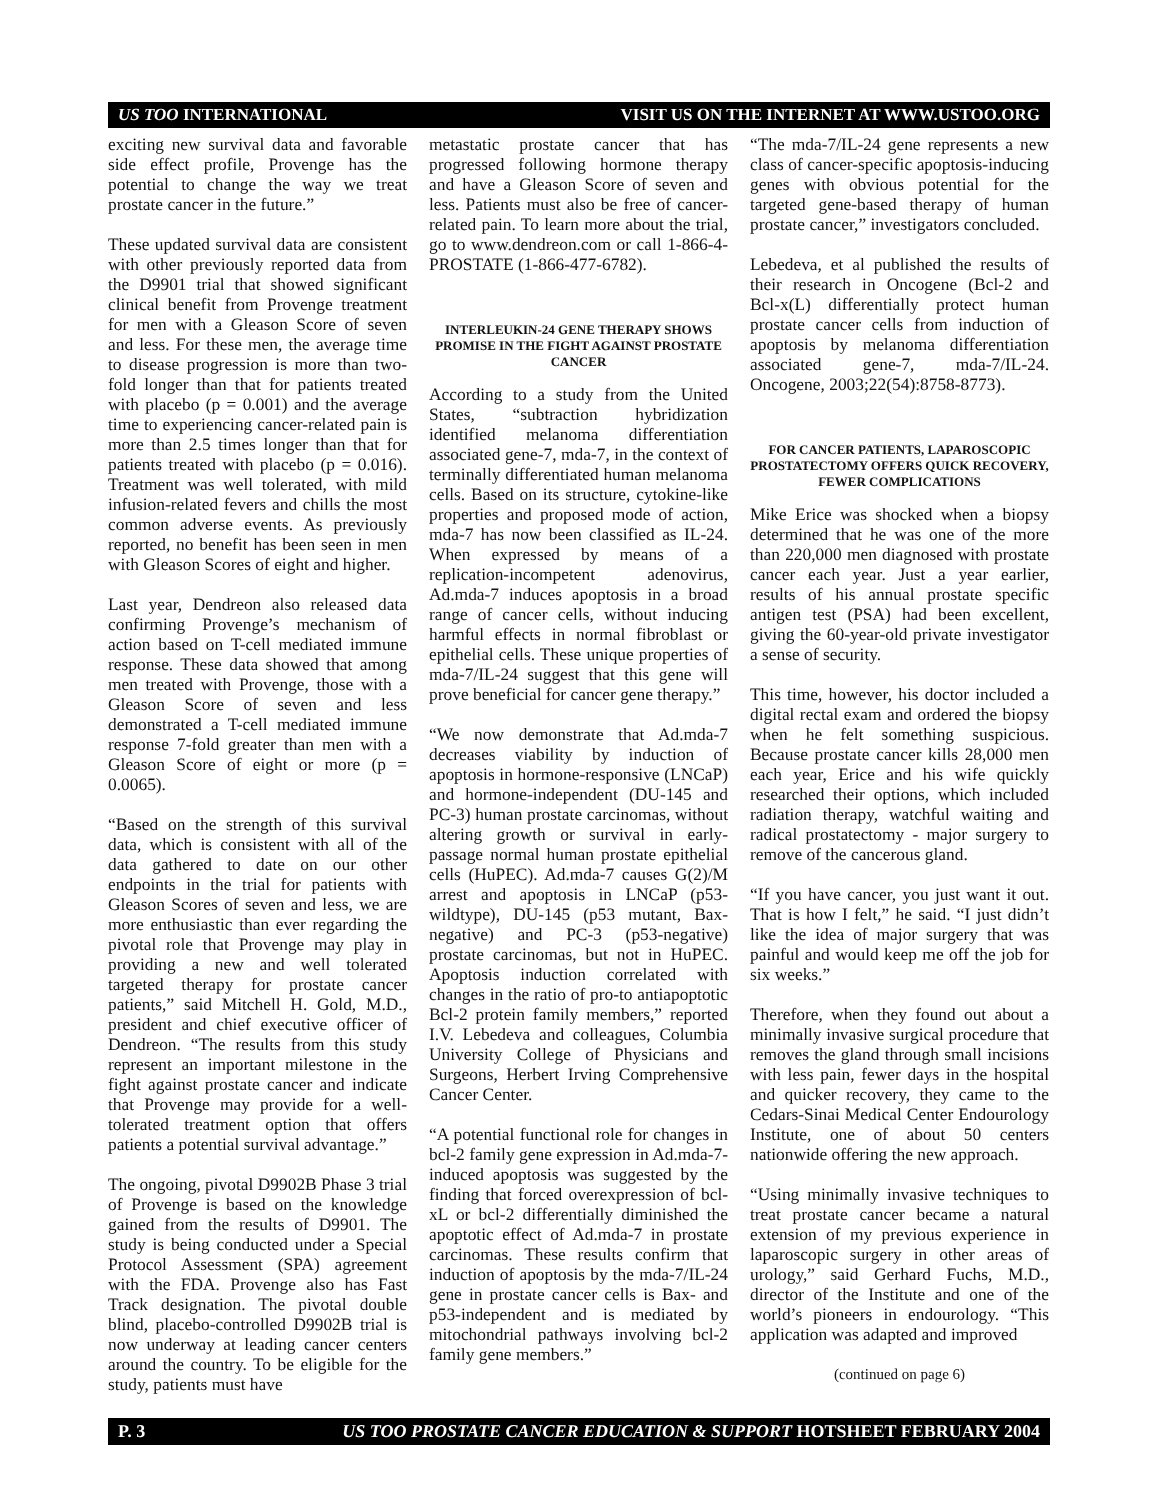US TOO INTERNATIONAL VISIT US ON THE INTERNET AT WWW.USTOO.ORG
exciting new survival data and favorable side effect profile, Provenge has the potential to change the way we treat prostate cancer in the future.”
These updated survival data are consistent with other previously reported data from the D9901 trial that showed significant clinical benefit from Provenge treatment for men with a Gleason Score of seven and less. For these men, the average time to disease progression is more than two-fold longer than that for patients treated with placebo (p = 0.001) and the average time to experiencing cancer-related pain is more than 2.5 times longer than that for patients treated with placebo (p = 0.016). Treatment was well tolerated, with mild infusion-related fevers and chills the most common adverse events. As previously reported, no benefit has been seen in men with Gleason Scores of eight and higher.
Last year, Dendreon also released data confirming Provenge’s mechanism of action based on T-cell mediated immune response. These data showed that among men treated with Provenge, those with a Gleason Score of seven and less demonstrated a T-cell mediated immune response 7-fold greater than men with a Gleason Score of eight or more (p = 0.0065).
“Based on the strength of this survival data, which is consistent with all of the data gathered to date on our other endpoints in the trial for patients with Gleason Scores of seven and less, we are more enthusiastic than ever regarding the pivotal role that Provenge may play in providing a new and well tolerated targeted therapy for prostate cancer patients,” said Mitchell H. Gold, M.D., president and chief executive officer of Dendreon. “The results from this study represent an important milestone in the fight against prostate cancer and indicate that Provenge may provide for a well-tolerated treatment option that offers patients a potential survival advantage.”
The ongoing, pivotal D9902B Phase 3 trial of Provenge is based on the knowledge gained from the results of D9901. The study is being conducted under a Special Protocol Assessment (SPA) agreement with the FDA. Provenge also has Fast Track designation. The pivotal double blind, placebo-controlled D9902B trial is now underway at leading cancer centers around the country. To be eligible for the study, patients must have
metastatic prostate cancer that has progressed following hormone therapy and have a Gleason Score of seven and less. Patients must also be free of cancer-related pain. To learn more about the trial, go to www.dendreon.com or call 1-866-4-PROSTATE (1-866-477-6782).
INTERLEUKIN-24 GENE THERAPY SHOWS PROMISE IN THE FIGHT AGAINST PROSTATE CANCER
According to a study from the United States, “subtraction hybridization identified melanoma differentiation associated gene-7, mda-7, in the context of terminally differentiated human melanoma cells. Based on its structure, cytokine-like properties and proposed mode of action, mda-7 has now been classified as IL-24. When expressed by means of a replication-incompetent adenovirus, Ad.mda-7 induces apoptosis in a broad range of cancer cells, without inducing harmful effects in normal fibroblast or epithelial cells. These unique properties of mda-7/IL-24 suggest that this gene will prove beneficial for cancer gene therapy.”
“We now demonstrate that Ad.mda-7 decreases viability by induction of apoptosis in hormone-responsive (LNCaP) and hormone-independent (DU-145 and PC-3) human prostate carcinomas, without altering growth or survival in early-passage normal human prostate epithelial cells (HuPEC). Ad.mda-7 causes G(2)/M arrest and apoptosis in LNCaP (p53-wildtype), DU-145 (p53 mutant, Bax-negative) and PC-3 (p53-negative) prostate carcinomas, but not in HuPEC. Apoptosis induction correlated with changes in the ratio of pro-to antiapoptotic Bcl-2 protein family members,” reported I.V. Lebedeva and colleagues, Columbia University College of Physicians and Surgeons, Herbert Irving Comprehensive Cancer Center.
“A potential functional role for changes in bcl-2 family gene expression in Ad.mda-7-induced apoptosis was suggested by the finding that forced overexpression of bcl-xL or bcl-2 differentially diminished the apoptotic effect of Ad.mda-7 in prostate carcinomas. These results confirm that induction of apoptosis by the mda-7/IL-24 gene in prostate cancer cells is Bax- and p53-independent and is mediated by mitochondrial pathways involving bcl-2 family gene members.”
“The mda-7/IL-24 gene represents a new class of cancer-specific apoptosis-inducing genes with obvious potential for the targeted gene-based therapy of human prostate cancer,” investigators concluded.
Lebedeva, et al published the results of their research in Oncogene (Bcl-2 and Bcl-x(L) differentially protect human prostate cancer cells from induction of apoptosis by melanoma differentiation associated gene-7, mda-7/IL-24. Oncogene, 2003;22(54):8758-8773).
FOR CANCER PATIENTS, LAPAROSCOPIC PROSTATECTOMY OFFERS QUICK RECOVERY, FEWER COMPLICATIONS
Mike Erice was shocked when a biopsy determined that he was one of the more than 220,000 men diagnosed with prostate cancer each year. Just a year earlier, results of his annual prostate specific antigen test (PSA) had been excellent, giving the 60-year-old private investigator a sense of security.
This time, however, his doctor included a digital rectal exam and ordered the biopsy when he felt something suspicious. Because prostate cancer kills 28,000 men each year, Erice and his wife quickly researched their options, which included radiation therapy, watchful waiting and radical prostatectomy - major surgery to remove of the cancerous gland.
“If you have cancer, you just want it out. That is how I felt,” he said. “I just didn’t like the idea of major surgery that was painful and would keep me off the job for six weeks.”
Therefore, when they found out about a minimally invasive surgical procedure that removes the gland through small incisions with less pain, fewer days in the hospital and quicker recovery, they came to the Cedars-Sinai Medical Center Endourology Institute, one of about 50 centers nationwide offering the new approach.
“Using minimally invasive techniques to treat prostate cancer became a natural extension of my previous experience in laparoscopic surgery in other areas of urology,” said Gerhard Fuchs, M.D., director of the Institute and one of the world’s pioneers in endourology. “This application was adapted and improved
(continued on page 6)
P. 3 US TOO PROSTATE CANCER EDUCATION & SUPPORT HOTSHEET FEBRUARY 2004